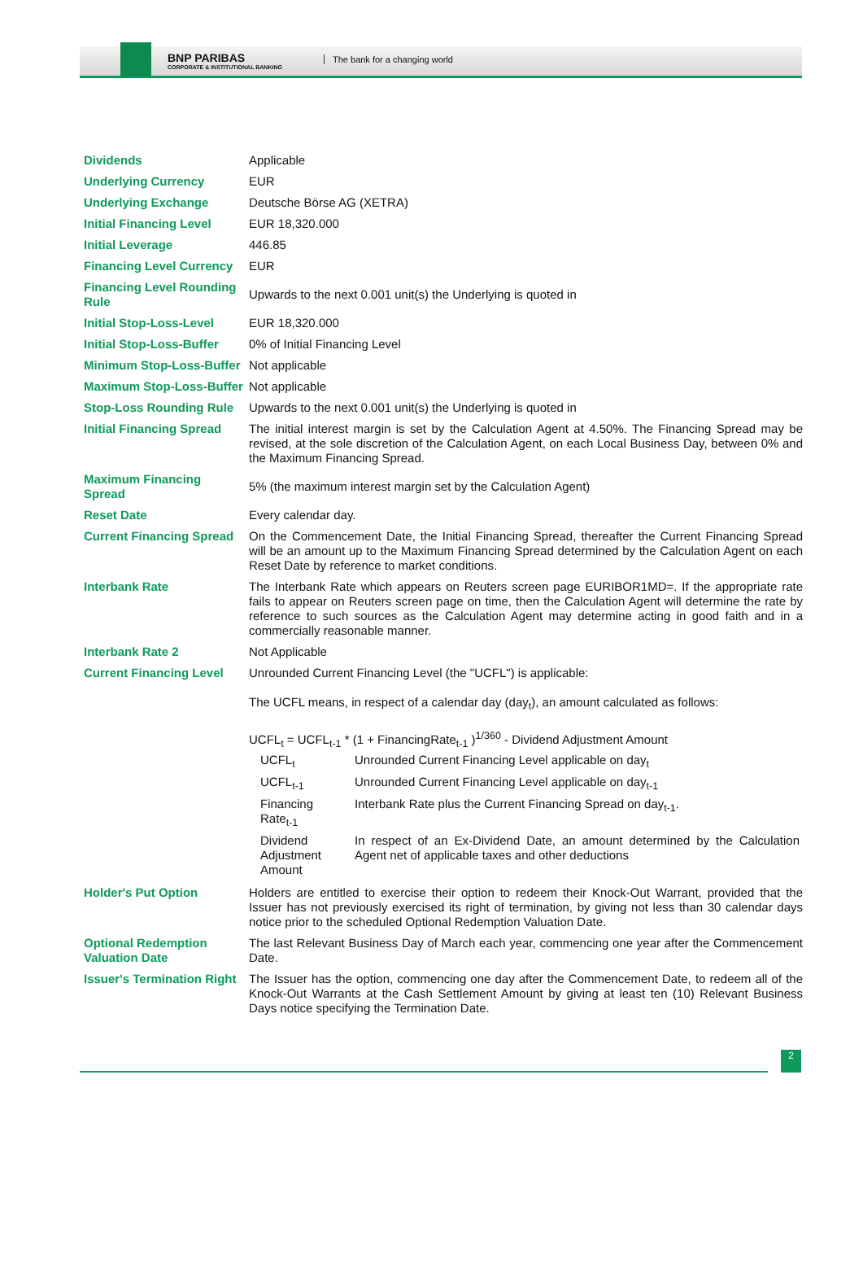BNP PARIBAS
CORPORATE & INSTITUTIONAL BANKING
The bank for a changing world
| Dividends | Applicable |
| Underlying Currency | EUR |
| Underlying Exchange | Deutsche Börse AG (XETRA) |
| Initial Financing Level | EUR 18,320.000 |
| Initial Leverage | 446.85 |
| Financing Level Currency | EUR |
| Financing Level Rounding Rule | Upwards to the next 0.001 unit(s) the Underlying is quoted in |
| Initial Stop-Loss-Level | EUR 18,320.000 |
| Initial Stop-Loss-Buffer | 0% of Initial Financing Level |
| Minimum Stop-Loss-Buffer | Not applicable |
| Maximum Stop-Loss-Buffer | Not applicable |
| Stop-Loss Rounding Rule | Upwards to the next 0.001 unit(s) the Underlying is quoted in |
| Initial Financing Spread | The initial interest margin is set by the Calculation Agent at 4.50%. The Financing Spread may be revised, at the sole discretion of the Calculation Agent, on each Local Business Day, between 0% and the Maximum Financing Spread. |
| Maximum Financing Spread | 5% (the maximum interest margin set by the Calculation Agent) |
| Reset Date | Every calendar day. |
| Current Financing Spread | On the Commencement Date, the Initial Financing Spread, thereafter the Current Financing Spread will be an amount up to the Maximum Financing Spread determined by the Calculation Agent on each Reset Date by reference to market conditions. |
| Interbank Rate | The Interbank Rate which appears on Reuters screen page EURIBOR1MD=. If the appropriate rate fails to appear on Reuters screen page on time, then the Calculation Agent will determine the rate by reference to such sources as the Calculation Agent may determine acting in good faith and in a commercially reasonable manner. |
| Interbank Rate 2 | Not Applicable |
| Current Financing Level | Unrounded Current Financing Level (the "UCFL") is applicable: The UCFL means, in respect of a calendar day (day<sub>t</sub>), an amount calculated as follows: UCFL<sub>t</sub> = UCFL<sub>t-1</sub> * (1 + FinancingRate<sub>t-1</sub> )<sup>1/360</sup> - Dividend Adjustment Amount / UCFL<sub>t</sub> / Unrounded Current Financing Level applicable on day<sub>t</sub> / / UCFL<sub>t-1</sub> / Unrounded Current Financing Level applicable on day<sub>t-1</sub> / / Financing Rate<sub>t-1</sub> / Interbank Rate plus the Current Financing Spread on day<sub>t-1</sub>. / / Dividend Adjustment Amount / In respect of an Ex-Dividend Date, an amount determined by the Calculation Agent net of applicable taxes and other deductions / |
| Holder's Put Option | Holders are entitled to exercise their option to redeem their Knock-Out Warrant, provided that the Issuer has not previously exercised its right of termination, by giving not less than 30 calendar days notice prior to the scheduled Optional Redemption Valuation Date. |
| Optional Redemption Valuation Date | The last Relevant Business Day of March each year, commencing one year after the Commencement Date. |
| Issuer's Termination Right | The Issuer has the option, commencing one day after the Commencement Date, to redeem all of the Knock-Out Warrants at the Cash Settlement Amount by giving at least ten (10) Relevant Business Days notice specifying the Termination Date. |
2